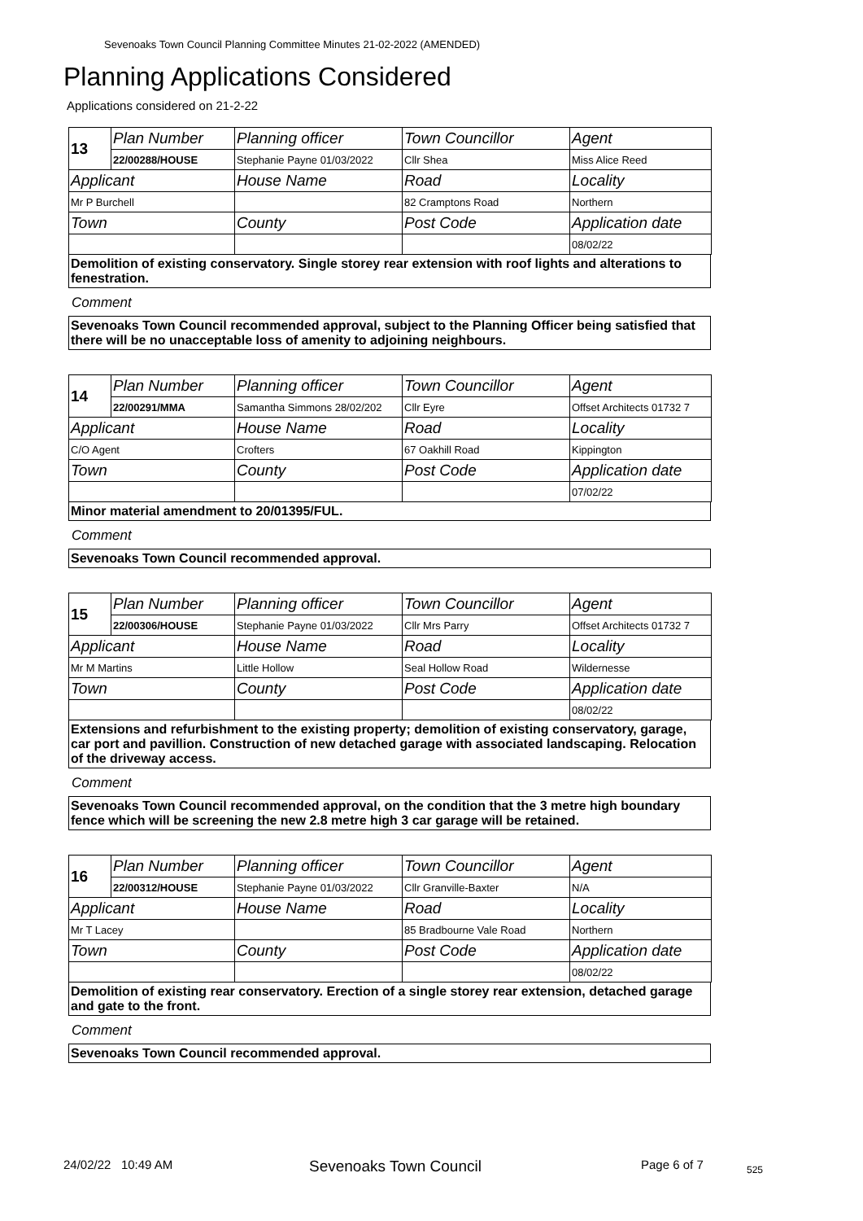Sevenoaks Town Council Planning Committee Minutes 21-02-2022 (AMENDED)
Planning Applications Considered
Applications considered on 21-2-22
| 13 | Plan Number | Planning officer | Town Councillor | Agent |
| | 22/00288/HOUSE | Stephanie Payne 01/03/2022 | Cllr Shea | Miss Alice Reed |
| Applicant | | House Name | Road | Locality |
| Mr P Burchell | | | 82 Cramptons Road | Northern |
| Town | | County | Post Code | Application date |
| | | | | 08/02/22 |
Demolition of existing conservatory. Single storey rear extension with roof lights and alterations to fenestration.
Comment
Sevenoaks Town Council recommended approval, subject to the Planning Officer being satisfied that there will be no unacceptable loss of amenity to adjoining neighbours.
| 14 | Plan Number | Planning officer | Town Councillor | Agent |
| | 22/00291/MMA | Samantha Simmons 28/02/202 | Cllr Eyre | Offset Architects 01732 7 |
| Applicant | | House Name | Road | Locality |
| C/O Agent | | Crofters | 67 Oakhill Road | Kippington |
| Town | | County | Post Code | Application date |
| | | | | 07/02/22 |
Minor material amendment to 20/01395/FUL.
Comment
Sevenoaks Town Council recommended approval.
| 15 | Plan Number | Planning officer | Town Councillor | Agent |
| | 22/00306/HOUSE | Stephanie Payne 01/03/2022 | Cllr Mrs Parry | Offset Architects 01732 7 |
| Applicant | | House Name | Road | Locality |
| Mr M Martins | | Little Hollow | Seal Hollow Road | Wildernesse |
| Town | | County | Post Code | Application date |
| | | | | 08/02/22 |
Extensions and refurbishment to the existing property; demolition of existing conservatory, garage, car port and pavillion. Construction of new detached garage with associated landscaping. Relocation of the driveway access.
Comment
Sevenoaks Town Council recommended approval, on the condition that the 3 metre high boundary fence which will be screening the new 2.8 metre high 3 car garage will be retained.
| 16 | Plan Number | Planning officer | Town Councillor | Agent |
| | 22/00312/HOUSE | Stephanie Payne 01/03/2022 | Cllr Granville-Baxter | N/A |
| Applicant | | House Name | Road | Locality |
| Mr T Lacey | | | 85 Bradbourne Vale Road | Northern |
| Town | | County | Post Code | Application date |
| | | | | 08/02/22 |
Demolition of existing rear conservatory. Erection of a single storey rear extension, detached garage and gate to the front.
Comment
Sevenoaks Town Council recommended approval.
24/02/22 10:49 AM Sevenoaks Town Council Page 6 of 7 525